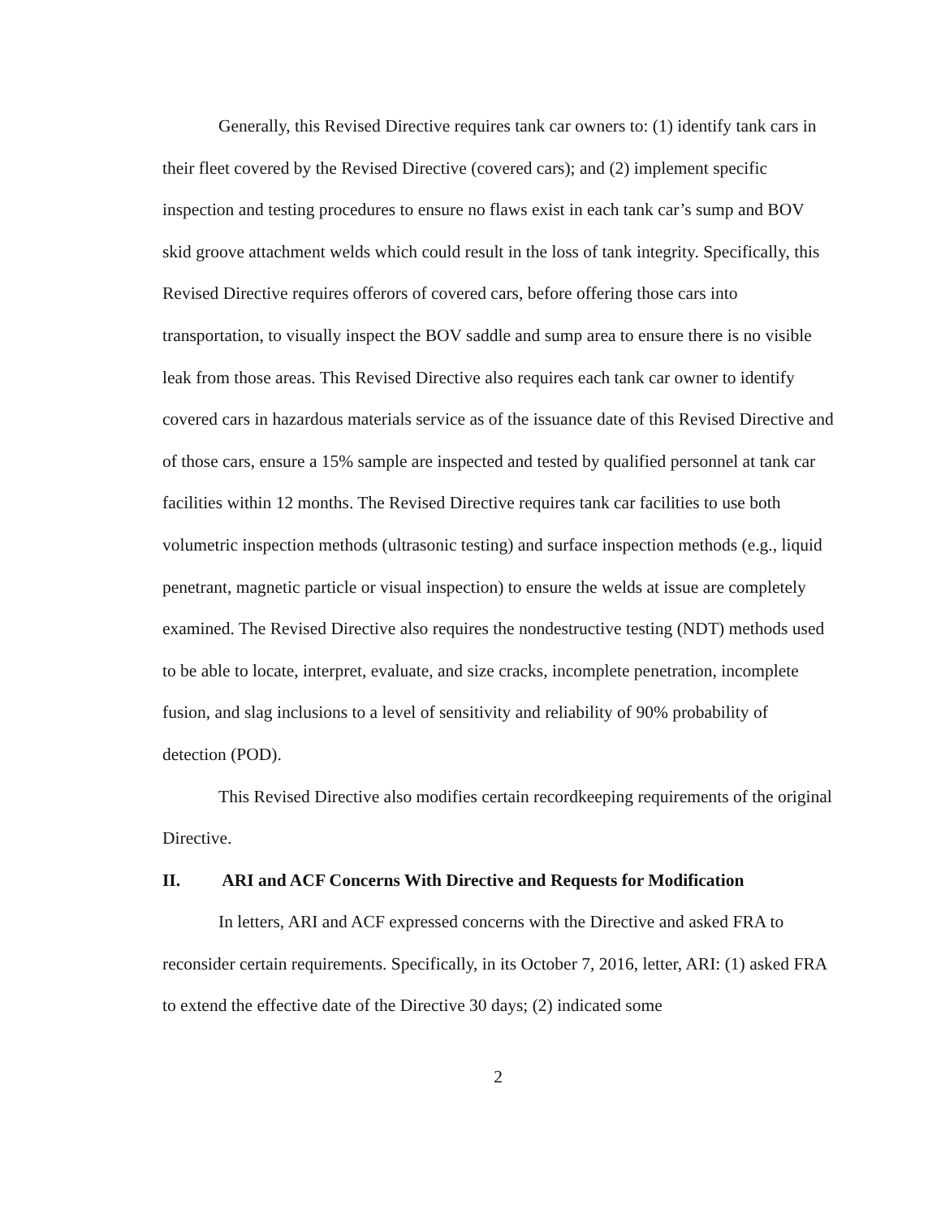Generally, this Revised Directive requires tank car owners to: (1) identify tank cars in their fleet covered by the Revised Directive (covered cars); and (2) implement specific inspection and testing procedures to ensure no flaws exist in each tank car’s sump and BOV skid groove attachment welds which could result in the loss of tank integrity. Specifically, this Revised Directive requires offerors of covered cars, before offering those cars into transportation, to visually inspect the BOV saddle and sump area to ensure there is no visible leak from those areas. This Revised Directive also requires each tank car owner to identify covered cars in hazardous materials service as of the issuance date of this Revised Directive and of those cars, ensure a 15% sample are inspected and tested by qualified personnel at tank car facilities within 12 months. The Revised Directive requires tank car facilities to use both volumetric inspection methods (ultrasonic testing) and surface inspection methods (e.g., liquid penetrant, magnetic particle or visual inspection) to ensure the welds at issue are completely examined. The Revised Directive also requires the nondestructive testing (NDT) methods used to be able to locate, interpret, evaluate, and size cracks, incomplete penetration, incomplete fusion, and slag inclusions to a level of sensitivity and reliability of 90% probability of detection (POD).
This Revised Directive also modifies certain recordkeeping requirements of the original Directive.
II. ARI and ACF Concerns With Directive and Requests for Modification
In letters, ARI and ACF expressed concerns with the Directive and asked FRA to reconsider certain requirements. Specifically, in its October 7, 2016, letter, ARI: (1) asked FRA to extend the effective date of the Directive 30 days; (2) indicated some
2